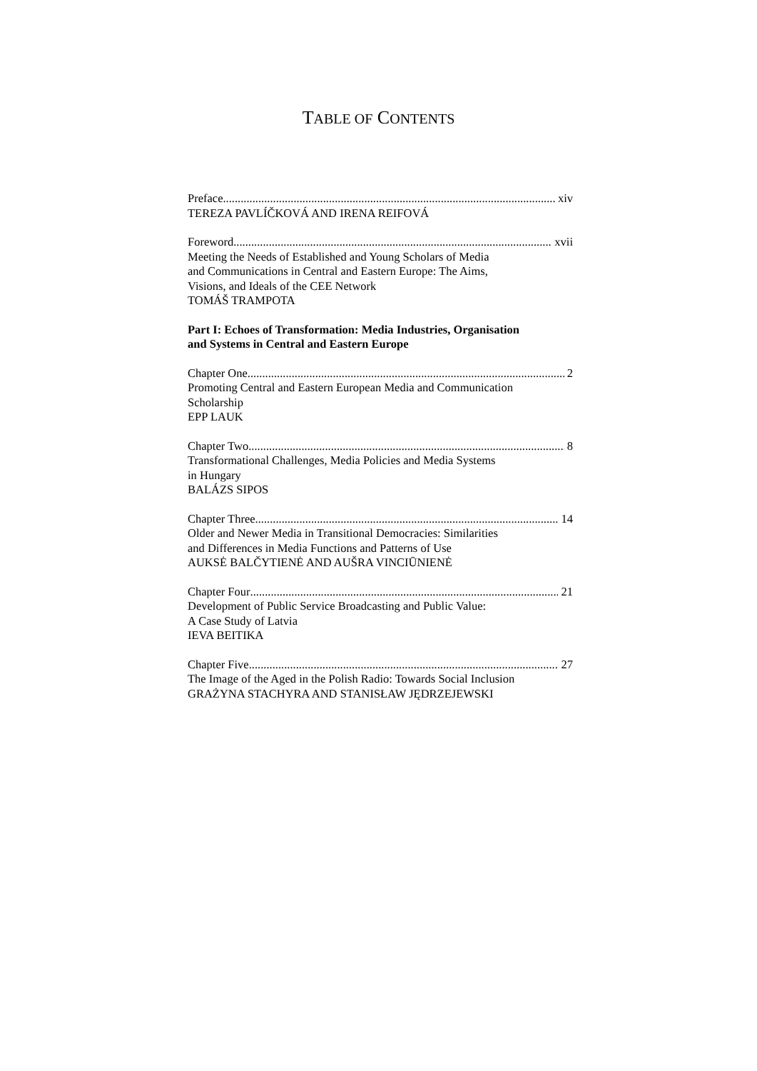TABLE OF CONTENTS
Preface xiv
TEREZA PAVLÍČKOVÁ AND IRENA REIFOVÁ
Foreword xvii
Meeting the Needs of Established and Young Scholars of Media
and Communications in Central and Eastern Europe: The Aims,
Visions, and Ideals of the CEE Network
TOMÁŠ TRAMPOTA
Part I: Echoes of Transformation: Media Industries, Organisation
and Systems in Central and Eastern Europe
Chapter One 2
Promoting Central and Eastern European Media and Communication
Scholarship
EPP LAUK
Chapter Two 8
Transformational Challenges, Media Policies and Media Systems
in Hungary
BALÁZS SIPOS
Chapter Three 14
Older and Newer Media in Transitional Democracies: Similarities
and Differences in Media Functions and Patterns of Use
AUKSĖ BALČYTIENĖ AND AUŠRA VINCIŪNIENĖ
Chapter Four 21
Development of Public Service Broadcasting and Public Value:
A Case Study of Latvia
IEVA BEITIKA
Chapter Five 27
The Image of the Aged in the Polish Radio: Towards Social Inclusion
GRAŻYNA STACHYRA AND STANISŁAW JĘDRZEJEWSKI